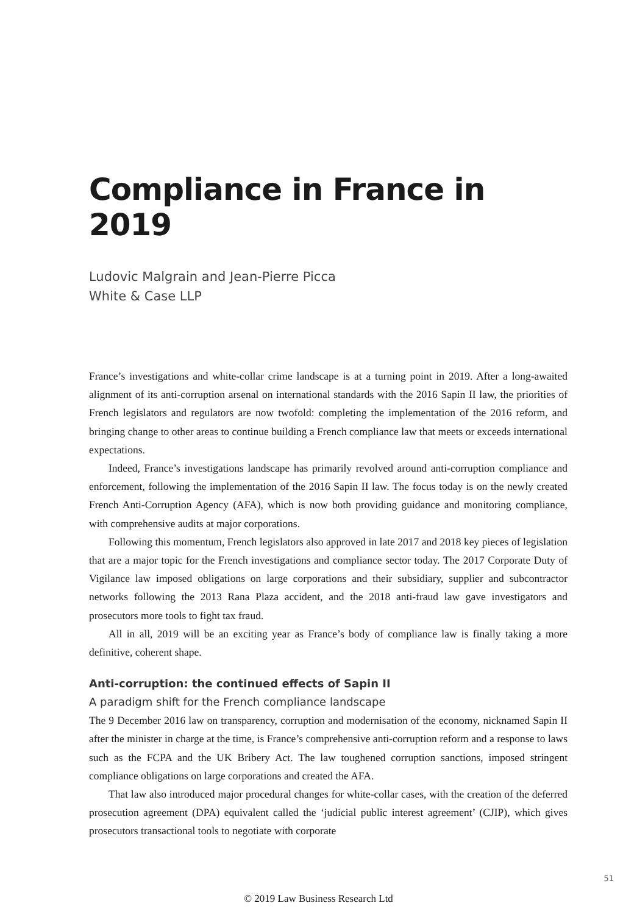Compliance in France in 2019
Ludovic Malgrain and Jean-Pierre Picca
White & Case LLP
France’s investigations and white-collar crime landscape is at a turning point in 2019. After a long-awaited alignment of its anti-corruption arsenal on international standards with the 2016 Sapin II law, the priorities of French legislators and regulators are now twofold: completing the implementation of the 2016 reform, and bringing change to other areas to continue building a French compliance law that meets or exceeds international expectations.
Indeed, France’s investigations landscape has primarily revolved around anti-corruption compliance and enforcement, following the implementation of the 2016 Sapin II law. The focus today is on the newly created French Anti-Corruption Agency (AFA), which is now both providing guidance and monitoring compliance, with comprehensive audits at major corporations.
Following this momentum, French legislators also approved in late 2017 and 2018 key pieces of legislation that are a major topic for the French investigations and compliance sector today. The 2017 Corporate Duty of Vigilance law imposed obligations on large corporations and their subsidiary, supplier and subcontractor networks following the 2013 Rana Plaza accident, and the 2018 anti-fraud law gave investigators and prosecutors more tools to fight tax fraud.
All in all, 2019 will be an exciting year as France’s body of compliance law is finally taking a more definitive, coherent shape.
Anti-corruption: the continued effects of Sapin II
A paradigm shift for the French compliance landscape
The 9 December 2016 law on transparency, corruption and modernisation of the economy, nicknamed Sapin II after the minister in charge at the time, is France’s comprehensive anti-corruption reform and a response to laws such as the FCPA and the UK Bribery Act. The law toughened corruption sanctions, imposed stringent compliance obligations on large corporations and created the AFA.
That law also introduced major procedural changes for white-collar cases, with the creation of the deferred prosecution agreement (DPA) equivalent called the ‘judicial public interest agreement’ (CJIP), which gives prosecutors transactional tools to negotiate with corporate
51
© 2019 Law Business Research Ltd